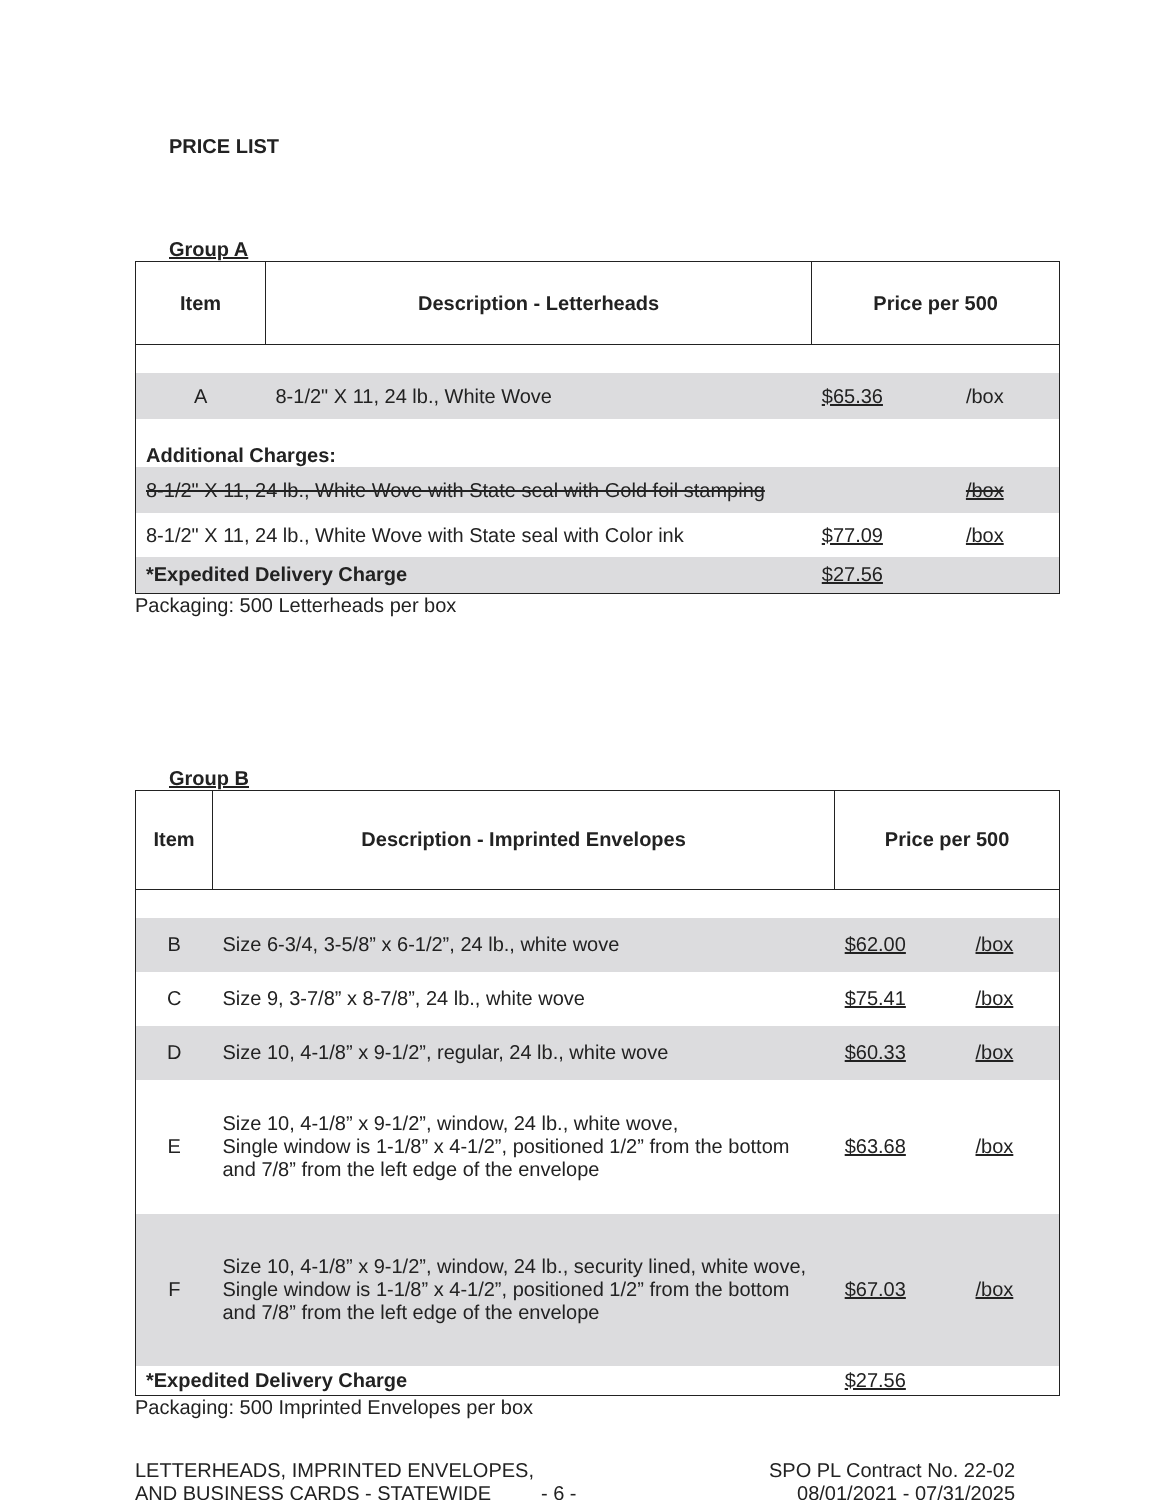PRICE LIST
Group A
| Item | Description - Letterheads | Price per 500 | |
| --- | --- | --- | --- |
| A | 8-1/2" X 11, 24 lb., White Wove | $65.36 | /box |
| Additional Charges: | | | |
| 8-1/2" X 11, 24 lb., White Wove with State seal with Gold foil stamping | | | /box |
| 8-1/2" X 11, 24 lb., White Wove with State seal with Color ink | | $77.09 | /box |
| *Expedited Delivery Charge | | $27.56 | |
Packaging: 500 Letterheads per box
Group B
| Item | Description - Imprinted Envelopes | Price per 500 | |
| --- | --- | --- | --- |
| B | Size 6-3/4, 3-5/8” x 6-1/2”, 24 lb., white wove | $62.00 | /box |
| C | Size 9, 3-7/8” x 8-7/8”, 24 lb., white wove | $75.41 | /box |
| D | Size 10, 4-1/8” x 9-1/2”, regular, 24 lb., white wove | $60.33 | /box |
| E | Size 10, 4-1/8” x 9-1/2”, window, 24 lb., white wove, Single window is 1-1/8” x 4-1/2”, positioned 1/2” from the bottom and 7/8” from the left edge of the envelope | $63.68 | /box |
| F | Size 10, 4-1/8” x 9-1/2”, window, 24 lb., security lined, white wove, Single window is 1-1/8” x 4-1/2”, positioned 1/2” from the bottom and 7/8” from the left edge of the envelope | $67.03 | /box |
| *Expedited Delivery Charge | | $27.56 | |
Packaging: 500 Imprinted Envelopes per box
LETTERHEADS, IMPRINTED ENVELOPES,
AND BUSINESS CARDS - STATEWIDE - 6 -
SPO PL Contract No. 22-02
08/01/2021 - 07/31/2025